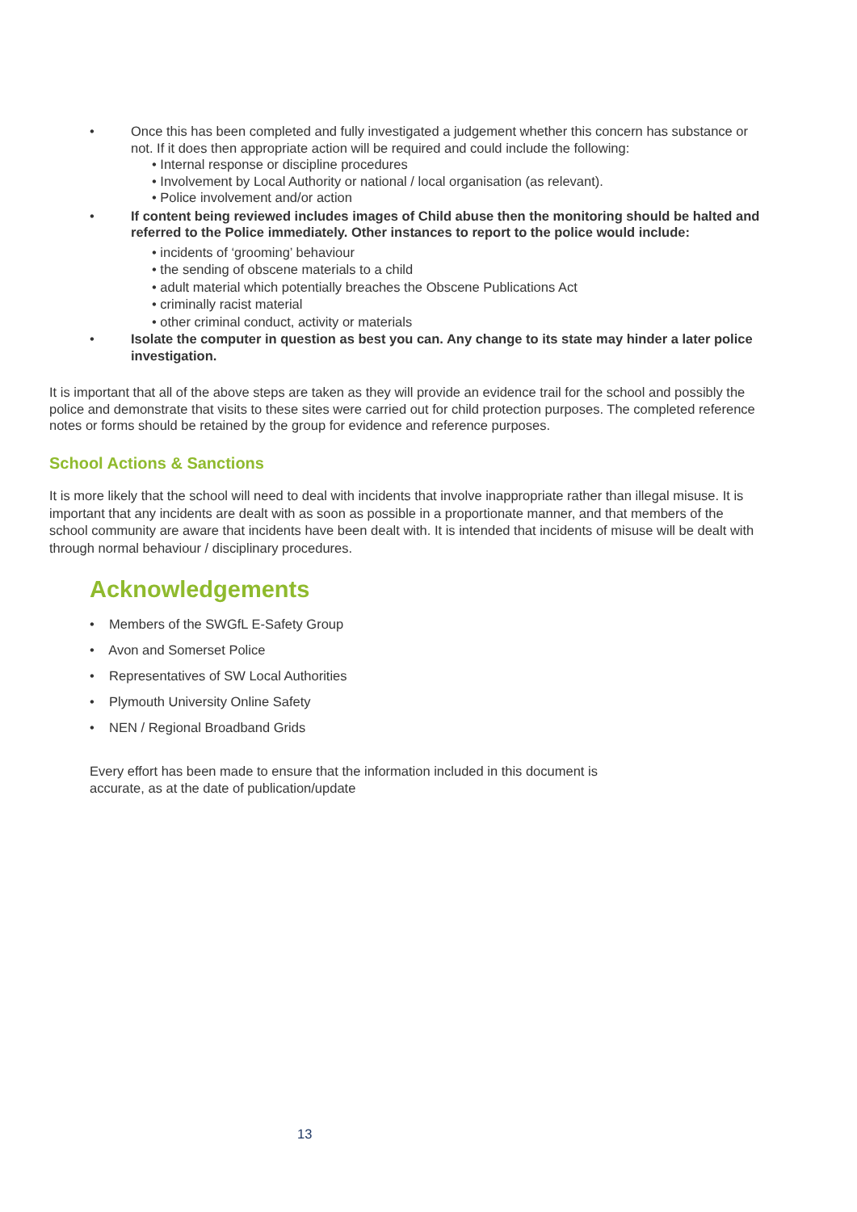• Once this has been completed and fully investigated a judgement whether this concern has substance or not. If it does then appropriate action will be required and could include the following:
• Internal response or discipline procedures
• Involvement by Local Authority or national / local organisation (as relevant).
• Police involvement and/or action
• If content being reviewed includes images of Child abuse then the monitoring should be halted and referred to the Police immediately. Other instances to report to the police would include:
• incidents of ‘grooming’ behaviour
• the sending of obscene materials to a child
• adult material which potentially breaches the Obscene Publications Act
• criminally racist material
• other criminal conduct, activity or materials
• Isolate the computer in question as best you can. Any change to its state may hinder a later police investigation.
It is important that all of the above steps are taken as they will provide an evidence trail for the school and possibly the police and demonstrate that visits to these sites were carried out for child protection purposes. The completed reference notes or forms should be retained by the group for evidence and reference purposes.
School Actions & Sanctions
It is more likely that the school will need to deal with incidents that involve inappropriate rather than illegal misuse. It is important that any incidents are dealt with as soon as possible in a proportionate manner, and that members of the school community are aware that incidents have been dealt with. It is intended that incidents of misuse will be dealt with through normal behaviour / disciplinary procedures.
Acknowledgements
• Members of the SWGfL E-Safety Group
• Avon and Somerset Police
• Representatives of SW Local Authorities
• Plymouth University Online Safety
• NEN / Regional Broadband Grids
Every effort has been made to ensure that the information included in this document is accurate, as at the date of publication/update
13